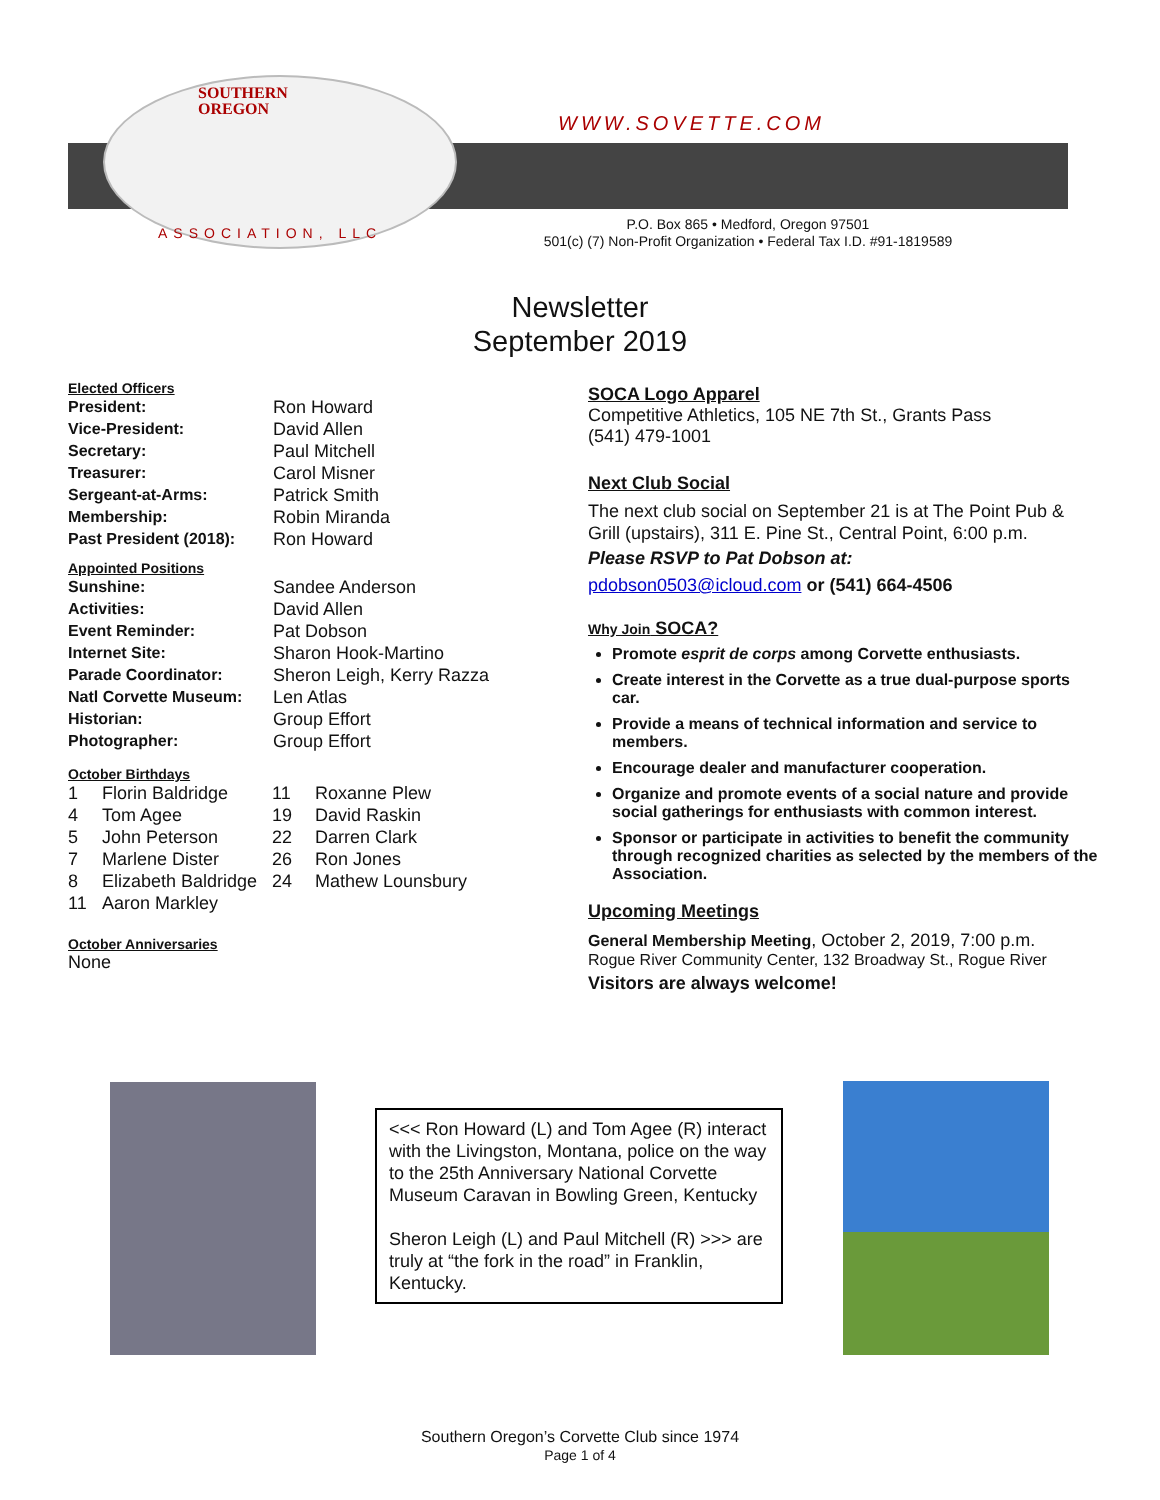SOUTHERN
OREGON
WWW.SOVETTE.COM
ASSOCIATION, LLC
P.O. Box 865 • Medford, Oregon 97501
501(c) (7) Non-Profit Organization • Federal Tax I.D. #91-1819589
Newsletter
September 2019
Elected Officers
| President: | Ron Howard |
| Vice-President: | David Allen |
| Secretary: | Paul Mitchell |
| Treasurer: | Carol Misner |
| Sergeant-at-Arms: | Patrick Smith |
| Membership: | Robin Miranda |
| Past President (2018): | Ron Howard |
Appointed Positions
| Sunshine: | Sandee Anderson |
| Activities: | David Allen |
| Event Reminder: | Pat Dobson |
| Internet Site: | Sharon Hook-Martino |
| Parade Coordinator: | Sheron Leigh, Kerry Razza |
| Natl Corvette Museum: | Len Atlas |
| Historian: | Group Effort |
| Photographer: | Group Effort |
October Birthdays
| 1 | Florin Baldridge | 11 | Roxanne Plew |
| 4 | Tom Agee | 19 | David Raskin |
| 5 | John Peterson | 22 | Darren Clark |
| 7 | Marlene Dister | 26 | Ron Jones |
| 8 | Elizabeth Baldridge | 24 | Mathew Lounsbury |
| 11 | Aaron Markley | | |
October Anniversaries
None
SOCA Logo Apparel
Competitive Athletics, 105 NE 7th St., Grants Pass
(541) 479-1001
Next Club Social
The next club social on September 21 is at The Point Pub & Grill (upstairs), 311 E. Pine St., Central Point, 6:00 p.m.
Please RSVP to Pat Dobson at:
pdobson0503@icloud.com or (541) 664-4506
Why Join SOCA?
Promote esprit de corps among Corvette enthusiasts.
Create interest in the Corvette as a true dual-purpose sports car.
Provide a means of technical information and service to members.
Encourage dealer and manufacturer cooperation.
Organize and promote events of a social nature and provide social gatherings for enthusiasts with common interest.
Sponsor or participate in activities to benefit the community through recognized charities as selected by the members of the Association.
Upcoming Meetings
General Membership Meeting, October 2, 2019, 7:00 p.m.
Rogue River Community Center, 132 Broadway St., Rogue River
Visitors are always welcome!
<<< Ron Howard (L) and Tom Agee (R) interact with the Livingston, Montana, police on the way to the 25th Anniversary National Corvette Museum Caravan in Bowling Green, Kentucky
Sheron Leigh (L) and Paul Mitchell (R) >>> are truly at “the fork in the road” in Franklin, Kentucky.
Southern Oregon’s Corvette Club since 1974
Page 1 of 4